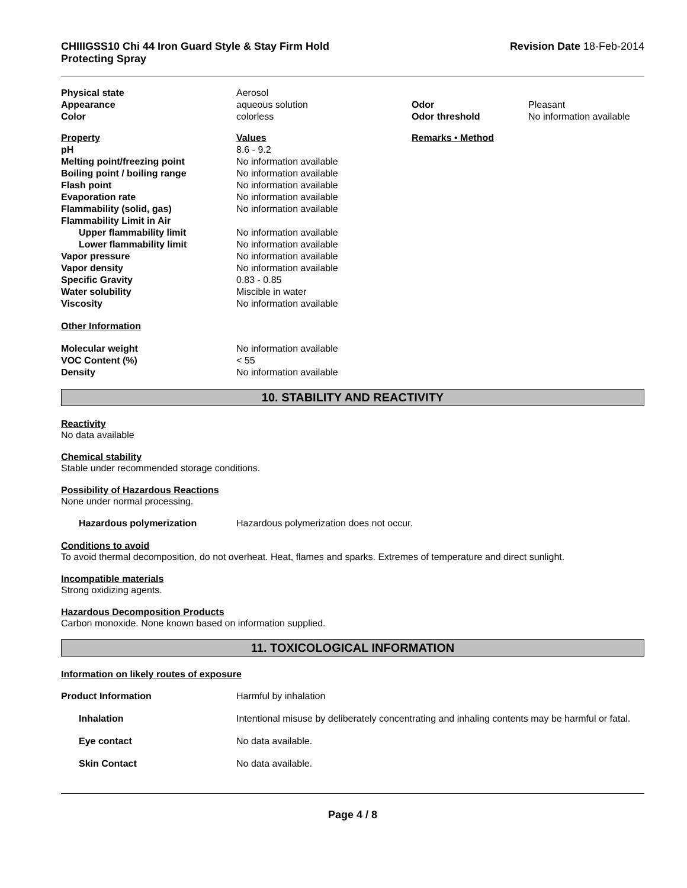CHIIIGSS10 Chi 44 Iron Guard Style & Stay Firm Hold
Protecting Spray
Revision Date 18-Feb-2014
| Physical state | Aerosol | | |
| Appearance | aqueous solution | Odor | Pleasant |
| Color | colorless | Odor threshold | No information available |
| Property | Values | Remarks • Method | |
| pH | 8.6 - 9.2 | | |
| Melting point/freezing point | No information available | | |
| Boiling point / boiling range | No information available | | |
| Flash point | No information available | | |
| Evaporation rate | No information available | | |
| Flammability (solid, gas) | No information available | | |
| Flammability Limit in Air | | | |
| Upper flammability limit | No information available | | |
| Lower flammability limit | No information available | | |
| Vapor pressure | No information available | | |
| Vapor density | No information available | | |
| Specific Gravity | 0.83 - 0.85 | | |
| Water solubility | Miscible in water | | |
| Viscosity | No information available | | |
| Other Information | | | |
| Molecular weight | No information available | | |
| VOC Content (%) | < 55 | | |
| Density | No information available | | |
10. STABILITY AND REACTIVITY
Reactivity
No data available
Chemical stability
Stable under recommended storage conditions.
Possibility of Hazardous Reactions
None under normal processing.
| Hazardous polymerization | Hazardous polymerization does not occur. |
Conditions to avoid
To avoid thermal decomposition, do not overheat. Heat, flames and sparks. Extremes of temperature and direct sunlight.
Incompatible materials
Strong oxidizing agents.
Hazardous Decomposition Products
Carbon monoxide. None known based on information supplied.
11. TOXICOLOGICAL INFORMATION
Information on likely routes of exposure
| Product Information | Harmful by inhalation |
| Inhalation | Intentional misuse by deliberately concentrating and inhaling contents may be harmful or fatal. |
| Eye contact | No data available. |
| Skin Contact | No data available. |
Page 4 / 8